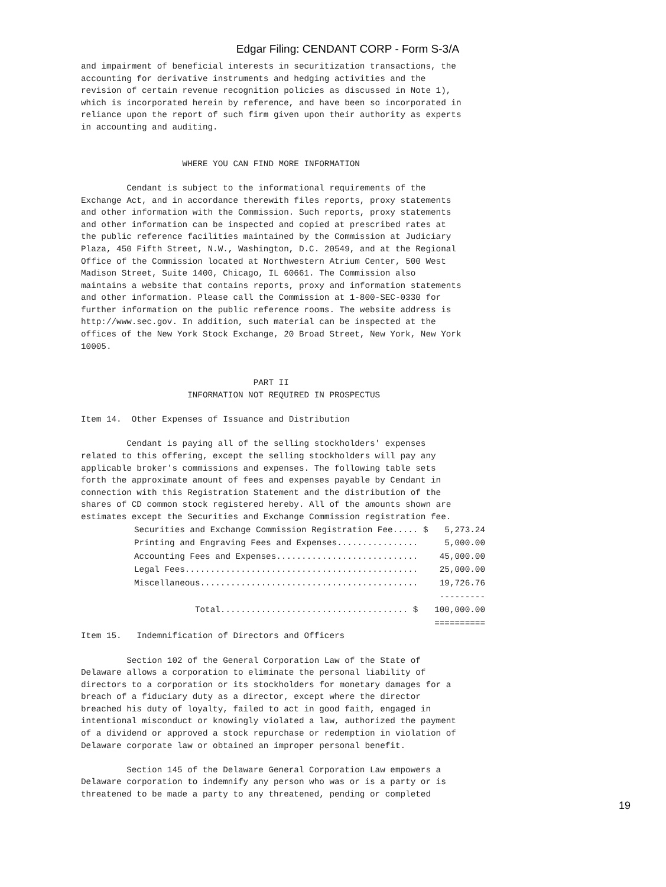Edgar Filing: CENDANT CORP - Form S-3/A
and impairment of beneficial interests in securitization transactions, the
accounting for derivative instruments and hedging activities and the
revision of certain revenue recognition policies as discussed in Note 1),
which is incorporated herein by reference, and have been so incorporated in
reliance upon the report of such firm given upon their authority as experts
in accounting and auditing.


                    WHERE YOU CAN FIND MORE INFORMATION

         Cendant is subject to the informational requirements of the
Exchange Act, and in accordance therewith files reports, proxy statements
and other information with the Commission. Such reports, proxy statements
and other information can be inspected and copied at prescribed rates at
the public reference facilities maintained by the Commission at Judiciary
Plaza, 450 Fifth Street, N.W., Washington, D.C. 20549, and at the Regional
Office of the Commission located at Northwestern Atrium Center, 500 West
Madison Street, Suite 1400, Chicago, IL 60661. The Commission also
maintains a website that contains reports, proxy and information statements
and other information. Please call the Commission at 1-800-SEC-0330 for
further information on the public reference rooms. The website address is
http://www.sec.gov. In addition, such material can be inspected at the
offices of the New York Stock Exchange, 20 Broad Street, New York, New York
10005.


                                  PART II
                     INFORMATION NOT REQUIRED IN PROSPECTUS

Item 14.  Other Expenses of Issuance and Distribution

         Cendant is paying all of the selling stockholders' expenses
related to this offering, except the selling stockholders will pay any
applicable broker's commissions and expenses. The following table sets
forth the approximate amount of fees and expenses payable by Cendant in
connection with this Registration Statement and the distribution of the
shares of CD common stock registered hereby. All of the amounts shown are
estimates except the Securities and Exchange Commission registration fee.
| Securities and Exchange Commission Registration Fee..... $ | 5,273.24 |
| Printing and Engraving Fees and Expenses................ | 5,000.00 |
| Accounting Fees and Expenses............................ | 45,000.00 |
| Legal Fees.............................................. | 25,000.00 |
| Miscellaneous........................................... | 19,726.76 |
| | --------- |
| Total..................................... $ | 100,000.00 |
| | ========== |
Item 15.   Indemnification of Directors and Officers

         Section 102 of the General Corporation Law of the State of
Delaware allows a corporation to eliminate the personal liability of
directors to a corporation or its stockholders for monetary damages for a
breach of a fiduciary duty as a director, except where the director
breached his duty of loyalty, failed to act in good faith, engaged in
intentional misconduct or knowingly violated a law, authorized the payment
of a dividend or approved a stock repurchase or redemption in violation of
Delaware corporate law or obtained an improper personal benefit.

         Section 145 of the Delaware General Corporation Law empowers a
Delaware corporation to indemnify any person who was or is a party or is
threatened to be made a party to any threatened, pending or completed
19